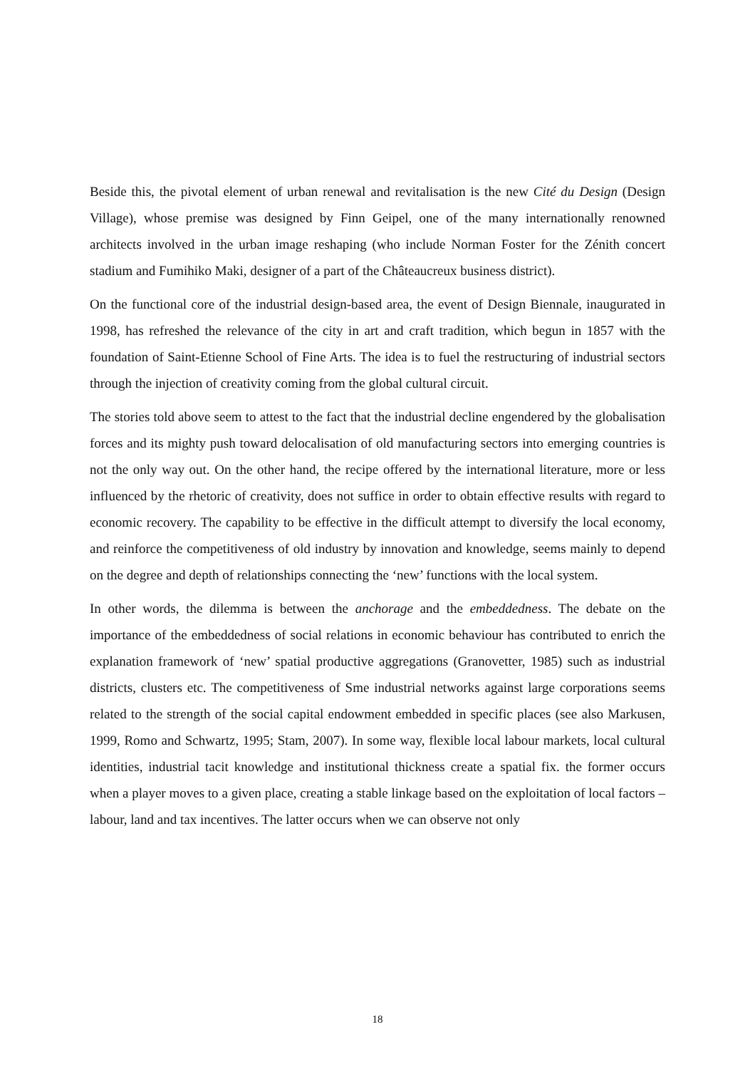Beside this, the pivotal element of urban renewal and revitalisation is the new Cité du Design (Design Village), whose premise was designed by Finn Geipel, one of the many internationally renowned architects involved in the urban image reshaping (who include Norman Foster for the Zénith concert stadium and Fumihiko Maki, designer of a part of the Châteaucreux business district).
On the functional core of the industrial design-based area, the event of Design Biennale, inaugurated in 1998, has refreshed the relevance of the city in art and craft tradition, which begun in 1857 with the foundation of Saint-Etienne School of Fine Arts. The idea is to fuel the restructuring of industrial sectors through the injection of creativity coming from the global cultural circuit.
The stories told above seem to attest to the fact that the industrial decline engendered by the globalisation forces and its mighty push toward delocalisation of old manufacturing sectors into emerging countries is not the only way out. On the other hand, the recipe offered by the international literature, more or less influenced by the rhetoric of creativity, does not suffice in order to obtain effective results with regard to economic recovery. The capability to be effective in the difficult attempt to diversify the local economy, and reinforce the competitiveness of old industry by innovation and knowledge, seems mainly to depend on the degree and depth of relationships connecting the ‘new’ functions with the local system.
In other words, the dilemma is between the anchorage and the embeddedness. The debate on the importance of the embeddedness of social relations in economic behaviour has contributed to enrich the explanation framework of ‘new’ spatial productive aggregations (Granovetter, 1985) such as industrial districts, clusters etc. The competitiveness of Sme industrial networks against large corporations seems related to the strength of the social capital endowment embedded in specific places (see also Markusen, 1999, Romo and Schwartz, 1995; Stam, 2007). In some way, flexible local labour markets, local cultural identities, industrial tacit knowledge and institutional thickness create a spatial fix. the former occurs when a player moves to a given place, creating a stable linkage based on the exploitation of local factors – labour, land and tax incentives. The latter occurs when we can observe not only
18